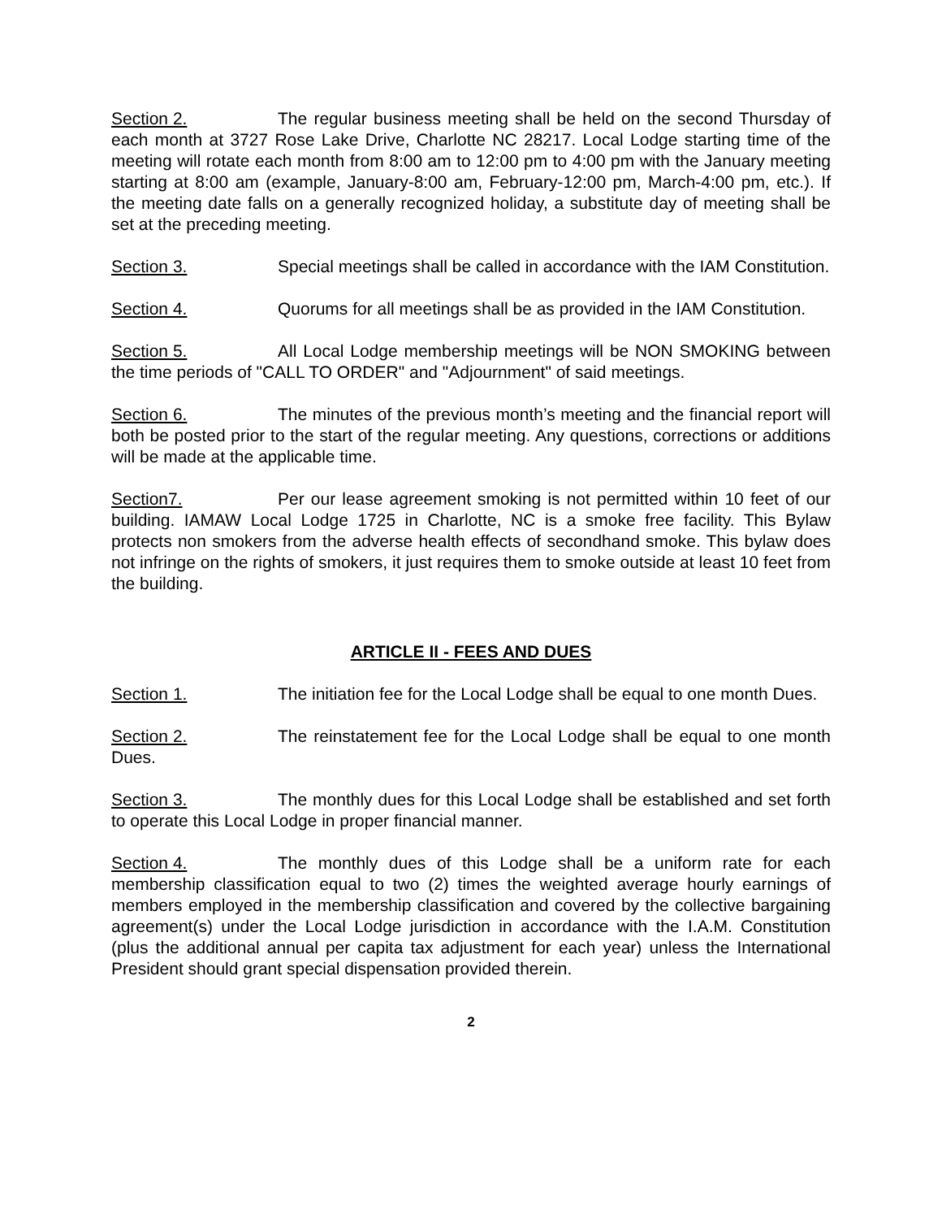Section 2. The regular business meeting shall be held on the second Thursday of each month at 3727 Rose Lake Drive, Charlotte NC 28217. Local Lodge starting time of the meeting will rotate each month from 8:00 am to 12:00 pm to 4:00 pm with the January meeting starting at 8:00 am (example, January-8:00 am, February-12:00 pm, March-4:00 pm, etc.). If the meeting date falls on a generally recognized holiday, a substitute day of meeting shall be set at the preceding meeting.
Section 3. Special meetings shall be called in accordance with the IAM Constitution.
Section 4. Quorums for all meetings shall be as provided in the IAM Constitution.
Section 5. All Local Lodge membership meetings will be NON SMOKING between the time periods of "CALL TO ORDER" and "Adjournment" of said meetings.
Section 6. The minutes of the previous month’s meeting and the financial report will both be posted prior to the start of the regular meeting. Any questions, corrections or additions will be made at the applicable time.
Section7. Per our lease agreement smoking is not permitted within 10 feet of our building. IAMAW Local Lodge 1725 in Charlotte, NC is a smoke free facility. This Bylaw protects non smokers from the adverse health effects of secondhand smoke. This bylaw does not infringe on the rights of smokers, it just requires them to smoke outside at least 10 feet from the building.
ARTICLE II - FEES AND DUES
Section 1. The initiation fee for the Local Lodge shall be equal to one month Dues.
Section 2. The reinstatement fee for the Local Lodge shall be equal to one month Dues.
Section 3. The monthly dues for this Local Lodge shall be established and set forth to operate this Local Lodge in proper financial manner.
Section 4. The monthly dues of this Lodge shall be a uniform rate for each membership classification equal to two (2) times the weighted average hourly earnings of members employed in the membership classification and covered by the collective bargaining agreement(s) under the Local Lodge jurisdiction in accordance with the I.A.M. Constitution (plus the additional annual per capita tax adjustment for each year) unless the International President should grant special dispensation provided therein.
2